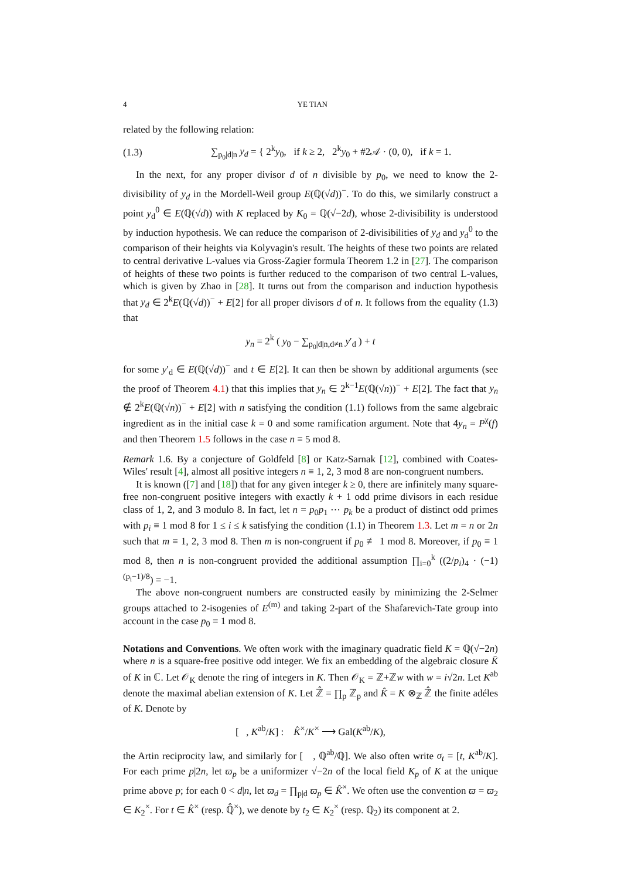4 YE TIAN
related by the following relation:
(1.3) ∑<sub>p<sub>0</sub>|d|n</sub> y<sub>d</sub> = { 2<sup>k</sup>y<sub>0</sub>, if k ≥ 2, 2<sup>k</sup>y<sub>0</sub> + #2𝒜 · (0, 0), if k = 1.
In the next, for any proper divisor d of n divisible by p<sub>0</sub>, we need to know the 2-divisibility of y<sub>d</sub> in the Mordell-Weil group E(ℚ(√d))<sup>−</sup>. To do this, we similarly construct a point y<sub>d</sub><sup>0</sup> ∈ E(ℚ(√d)) with K replaced by K<sub>0</sub> = ℚ(√−2d), whose 2-divisibility is understood by induction hypothesis. We can reduce the comparison of 2-divisibilities of y<sub>d</sub> and y<sub>d</sub><sup>0</sup> to the comparison of their heights via Kolyvagin's result. The heights of these two points are related to central derivative L-values via Gross-Zagier formula Theorem 1.2 in [27]. The comparison of heights of these two points is further reduced to the comparison of two central L-values, which is given by Zhao in [28]. It turns out from the comparison and induction hypothesis that y<sub>d</sub> ∈ 2<sup>k</sup>E(ℚ(√d))<sup>−</sup> + E[2] for all proper divisors d of n. It follows from the equality (1.3) that
y<sub>n</sub> = 2<sup>k</sup> ( y<sub>0</sub> − ∑<sub>p<sub>0</sub>|d|n,d≠n</sub> y′<sub>d</sub> ) + t
for some y′<sub>d</sub> ∈ E(ℚ(√d))<sup>−</sup> and t ∈ E[2]. It can then be shown by additional arguments (see the proof of Theorem 4.1) that this implies that y<sub>n</sub> ∈ 2<sup>k−1</sup>E(ℚ(√n))<sup>−</sup> + E[2]. The fact that y<sub>n</sub> ∉ 2<sup>k</sup>E(ℚ(√n))<sup>−</sup> + E[2] with n satisfying the condition (1.1) follows from the same algebraic ingredient as in the initial case k = 0 and some ramification argument. Note that 4y<sub>n</sub> = P<sup>χ</sup>(f) and then Theorem 1.5 follows in the case n ≡ 5 mod 8.
Remark 1.6. By a conjecture of Goldfeld [8] or Katz-Sarnak [12], combined with Coates-Wiles' result [4], almost all positive integers n ≡ 1, 2, 3 mod 8 are non-congruent numbers.
It is known ([7] and [18]) that for any given integer k ≥ 0, there are infinitely many square-free non-congruent positive integers with exactly k + 1 odd prime divisors in each residue class of 1, 2, and 3 modulo 8. In fact, let n = p<sub>0</sub>p<sub>1</sub> ⋯ p<sub>k</sub> be a product of distinct odd primes with p<sub>i</sub> ≡ 1 mod 8 for 1 ≤ i ≤ k satisfying the condition (1.1) in Theorem 1.3. Let m = n or 2n such that m ≡ 1, 2, 3 mod 8. Then m is non-congruent if p<sub>0</sub> ≢ 1 mod 8. Moreover, if p<sub>0</sub> ≡ 1 mod 8, then n is non-congruent provided the additional assumption ∏<sub>i=0</sub><sup>k</sup> ((2/p<sub>i</sub>)<sub>4</sub> · (−1)<sup>(p<sub>i</sub>−1)/8</sup>) = −1.
The above non-congruent numbers are constructed easily by minimizing the 2-Selmer groups attached to 2-isogenies of E<sup>(m)</sup> and taking 2-part of the Shafarevich-Tate group into account in the case p<sub>0</sub> ≡ 1 mod 8.
Notations and Conventions. We often work with the imaginary quadratic field K = ℚ(√−2n) where n is a square-free positive odd integer. We fix an embedding of the algebraic closure K̄ of K in ℂ. Let 𝒪<sub>K</sub> denote the ring of integers in K. Then 𝒪<sub>K</sub> = ℤ+ℤw with w = i√2n. Let K<sup>ab</sup> denote the maximal abelian extension of K. Let ℤ̂ = ∏<sub>p</sub> ℤ<sub>p</sub> and K̂ = K ⊗<sub>ℤ</sub> ℤ̂ the finite adéles of K. Denote by
[ , K<sup>ab</sup>/K] : K̂<sup>×</sup>/K<sup>×</sup> ⟶ Gal(K<sup>ab</sup>/K),
the Artin reciprocity law, and similarly for [ , ℚ<sup>ab</sup>/ℚ]. We also often write σ<sub>t</sub> = [t, K<sup>ab</sup>/K]. For each prime p|2n, let ϖ<sub>p</sub> be a uniformizer √−2n of the local field K<sub>p</sub> of K at the unique prime above p; for each 0 < d|n, let ϖ<sub>d</sub> = ∏<sub>p|d</sub> ϖ<sub>p</sub> ∈ K̂<sup>×</sup>. We often use the convention ϖ = ϖ<sub>2</sub> ∈ K<sub>2</sub><sup>×</sup>. For t ∈ K̂<sup>×</sup> (resp. ℚ̂<sup>×</sup>), we denote by t<sub>2</sub> ∈ K<sub>2</sub><sup>×</sup> (resp. ℚ<sub>2</sub>) its component at 2.